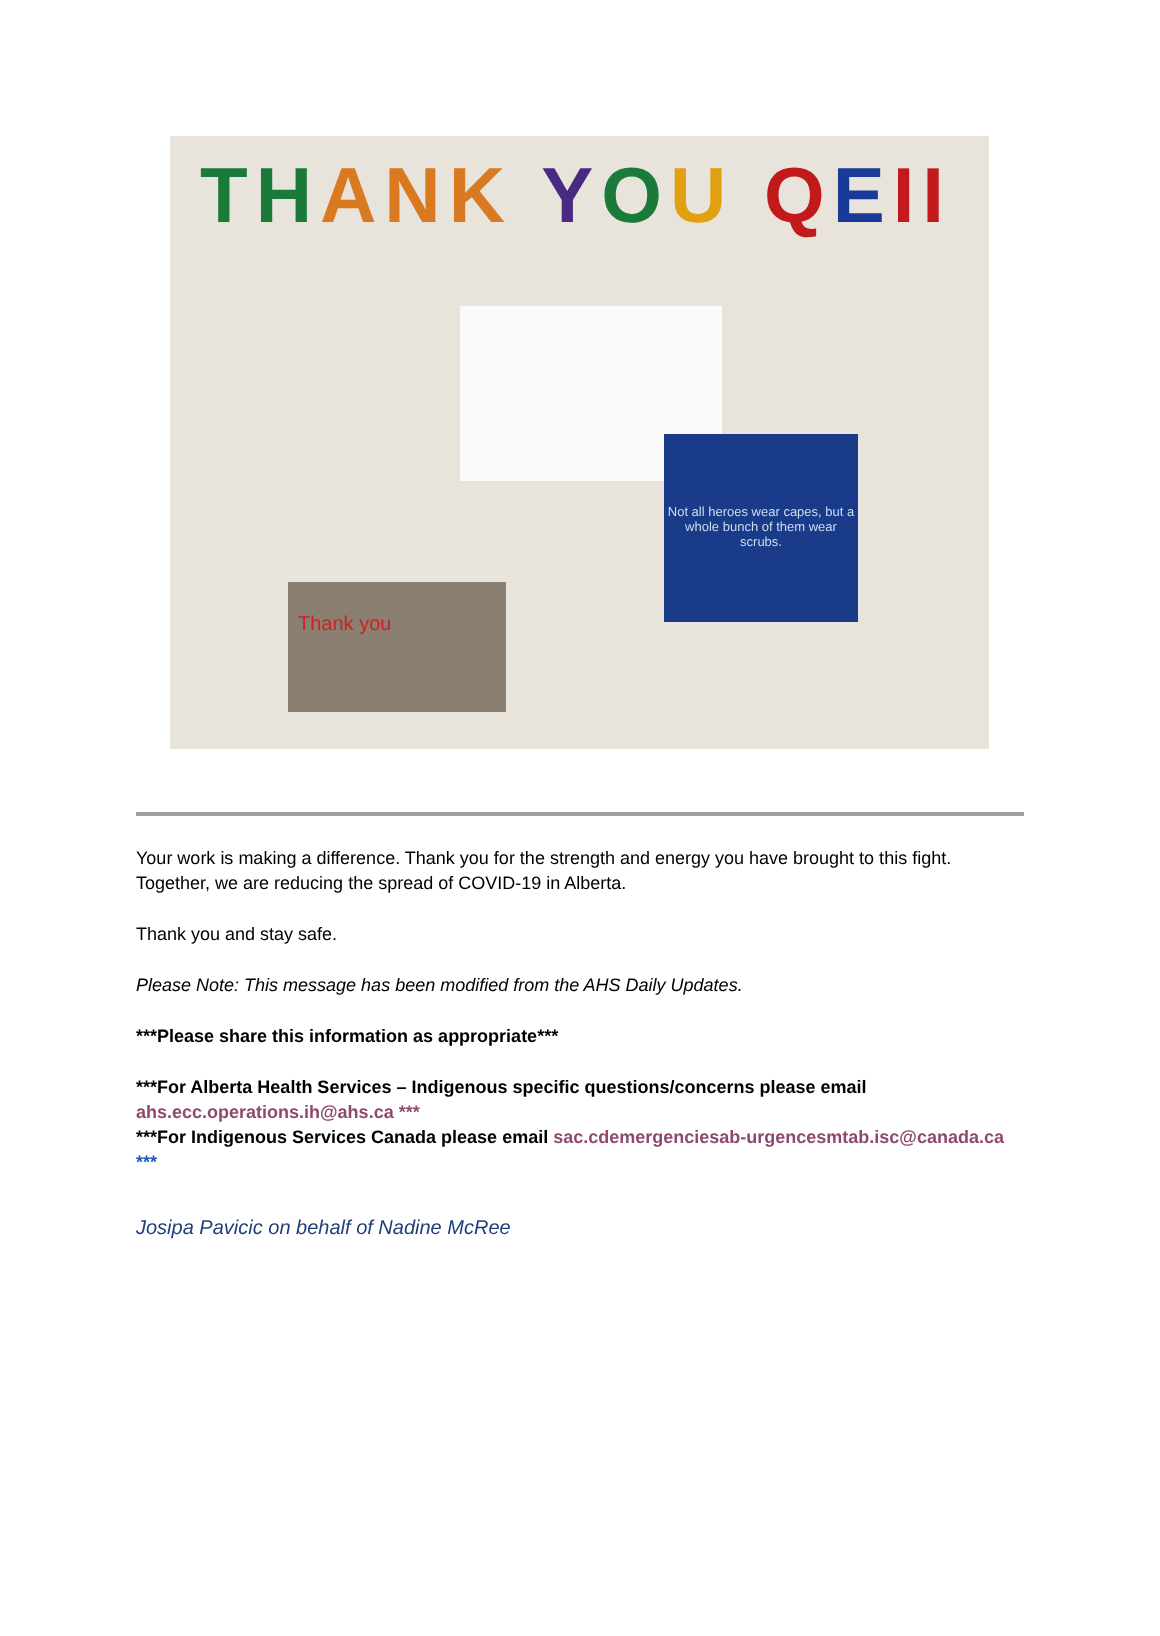TH ANK YOU QEII
Not all heroes wear capes, but a whole bunch of them wear scrubs.
Thank you
Your work is making a difference. Thank you for the strength and energy you have brought to this fight. Together, we are reducing the spread of COVID-19 in Alberta.
Thank you and stay safe.
Please Note: This message has been modified from the AHS Daily Updates.
***Please share this information as appropriate***
***For Alberta Health Services – Indigenous specific questions/concerns please email ahs.ecc.operations.ih@ahs.ca ***
***For Indigenous Services Canada please email sac.cdemergenciesab-urgencesmtab.isc@canada.ca ***
Josipa Pavicic on behalf of Nadine McRee